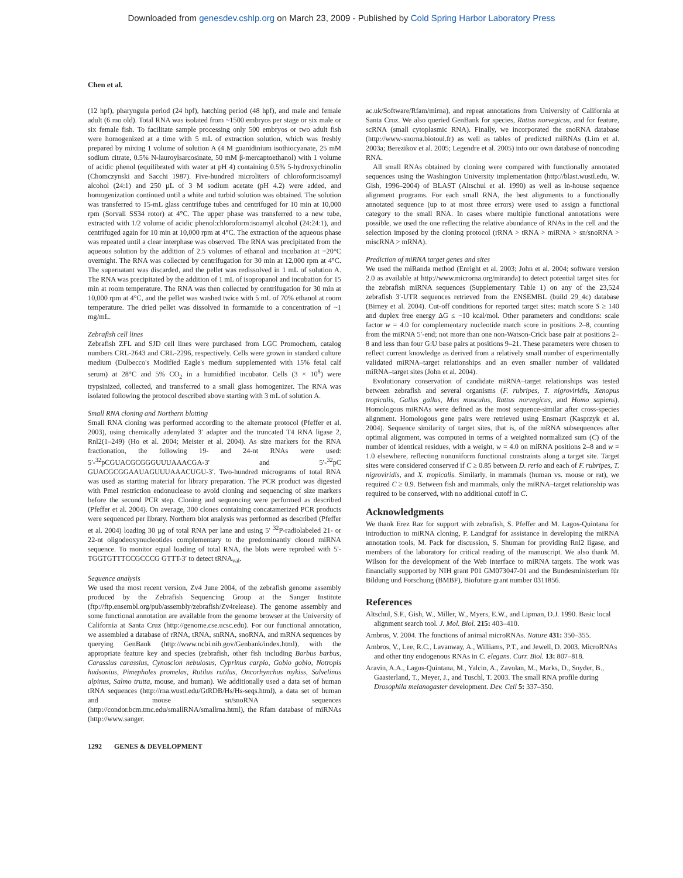Downloaded from genesdev.cshlp.org on March 23, 2009 - Published by Cold Spring Harbor Laboratory Press
Chen et al.
(12 hpf), pharyngula period (24 hpf), hatching period (48 hpf), and male and female adult (6 mo old). Total RNA was isolated from ~1500 embryos per stage or six male or six female fish. To facilitate sample processing only 500 embryos or two adult fish were homogenized at a time with 5 mL of extraction solution, which was freshly prepared by mixing 1 volume of solution A (4 M guanidinium isothiocyanate, 25 mM sodium citrate, 0.5% N-lauroylsarcosinate, 50 mM β-mercaptoethanol) with 1 volume of acidic phenol (equilibrated with water at pH 4) containing 0.5% 5-hydroxychinolin (Chomczynski and Sacchi 1987). Five-hundred microliters of chloroform:isoamyl alcohol (24:1) and 250 µL of 3 M sodium acetate (pH 4.2) were added, and homogenization continued until a white and turbid solution was obtained. The solution was transferred to 15-mL glass centrifuge tubes and centrifuged for 10 min at 10,000 rpm (Sorvall SS34 rotor) at 4°C. The upper phase was transferred to a new tube, extracted with 1/2 volume of acidic phenol:chloroform:isoamyl alcohol (24:24:1), and centrifuged again for 10 min at 10,000 rpm at 4°C. The extraction of the aqueous phase was repeated until a clear interphase was observed. The RNA was precipitated from the aqueous solution by the addition of 2.5 volumes of ethanol and incubation at −20°C overnight. The RNA was collected by centrifugation for 30 min at 12,000 rpm at 4°C. The supernatant was discarded, and the pellet was redissolved in 1 mL of solution A. The RNA was precipitated by the addition of 1 mL of isopropanol and incubation for 15 min at room temperature. The RNA was then collected by centrifugation for 30 min at 10,000 rpm at 4°C, and the pellet was washed twice with 5 mL of 70% ethanol at room temperature. The dried pellet was dissolved in formamide to a concentration of ~1 mg/mL.
Zebrafish cell lines
Zebrafish ZFL and SJD cell lines were purchased from LGC Promochem, catalog numbers CRL-2643 and CRL-2296, respectively. Cells were grown in standard culture medium (Dulbecco's Modified Eagle's medium supplemented with 15% fetal calf serum) at 28°C and 5% CO<sub>2</sub> in a humidified incubator. Cells (3 × 10<sup>8</sup>) were trypsinized, collected, and transferred to a small glass homogenizer. The RNA was isolated following the protocol described above starting with 3 mL of solution A.
Small RNA cloning and Northern blotting
Small RNA cloning was performed according to the alternate protocol (Pfeffer et al. 2003), using chemically adenylated 3′ adapter and the truncated T4 RNA ligase 2, Rnl2(1–249) (Ho et al. 2004; Meister et al. 2004). As size markers for the RNA fractionation, the following 19- and 24-nt RNAs were used: 5′-<sup>32</sup>pCGUACGCGGGUUUAAACGA-3′ and 5′-<sup>32</sup>pC GUACGCGGAAUAGUUUAAACUGU-3′. Two-hundred micrograms of total RNA was used as starting material for library preparation. The PCR product was digested with PmeI restriction endonuclease to avoid cloning and sequencing of size markers before the second PCR step. Cloning and sequencing were performed as described (Pfeffer et al. 2004). On average, 300 clones containing concatamerized PCR products were sequenced per library. Northern blot analysis was performed as described (Pfeffer et al. 2004) loading 30 µg of total RNA per lane and using 5′ <sup>32</sup>P-radiolabeled 21- or 22-nt oligodeoxynucleotides complementary to the predominantly cloned miRNA sequence. To monitor equal loading of total RNA, the blots were reprobed with 5′-TGGTGTTTCCGCCCG GTTT-3′ to detect tRNA<sub>val</sub>.
Sequence analysis
We used the most recent version, Zv4 June 2004, of the zebrafish genome assembly produced by the Zebrafish Sequencing Group at the Sanger Institute (ftp://ftp.ensembl.org/pub/assembly/zebrafish/Zv4release). The genome assembly and some functional annotation are available from the genome browser at the University of California at Santa Cruz (http://genome.cse.ucsc.edu). For our functional annotation, we assembled a database of rRNA, tRNA, snRNA, snoRNA, and mRNA sequences by querying GenBank (http://www.ncbi.nih.gov/Genbank/index.html), with the appropriate feature key and species (zebrafish, other fish including Barbus barbus, Carassius carassius, Cynoscion nebulosus, Cyprinus carpio, Gobio gobio, Notropis hudsonius, Pimephales promelas, Rutilus rutilus, Oncorhynchus mykiss, Salvelinus alpinus, Salmo trutta, mouse, and human). We additionally used a data set of human tRNA sequences (http://rna.wustl.edu/GtRDB/Hs/Hs-seqs.html), a data set of human and mouse sn/snoRNA sequences (http://condor.bcm.tmc.edu/smallRNA/smallrna.html), the Rfam database of miRNAs (http://www.sanger.
ac.uk/Software/Rfam/mirna), and repeat annotations from University of California at Santa Cruz. We also queried GenBank for species, Rattus norvegicus, and for feature, scRNA (small cytoplasmic RNA). Finally, we incorporated the snoRNA database (http://www-snorna.biotoul.fr) as well as tables of predicted miRNAs (Lim et al. 2003a; Berezikov et al. 2005; Legendre et al. 2005) into our own database of noncoding RNA.
All small RNAs obtained by cloning were compared with functionally annotated sequences using the Washington University implementation (http://blast.wustl.edu, W. Gish, 1996–2004) of BLAST (Altschul et al. 1990) as well as in-house sequence alignment programs. For each small RNA, the best alignments to a functionally annotated sequence (up to at most three errors) were used to assign a functional category to the small RNA. In cases where multiple functional annotations were possible, we used the one reflecting the relative abundance of RNAs in the cell and the selection imposed by the cloning protocol (rRNA > tRNA > miRNA > sn/snoRNA > miscRNA > mRNA).
Prediction of miRNA target genes and sites
We used the miRanda method (Enright et al. 2003; John et al. 2004; software version 2.0 as available at http://www.microrna.org/miranda) to detect potential target sites for the zebrafish miRNA sequences (Supplementary Table 1) on any of the 23,524 zebrafish 3′-UTR sequences retrieved from the ENSEMBL (build 29_4c) database (Birney et al. 2004). Cut-off conditions for reported target sites: match score S ≥ 140 and duplex free energy ΔG ≤ −10 kcal/mol. Other parameters and conditions: scale factor w = 4.0 for complementary nucleotide match score in positions 2–8, counting from the miRNA 5′-end; not more than one non-Watson-Crick base pair at positions 2–8 and less than four G:U base pairs at positions 9–21. These parameters were chosen to reflect current knowledge as derived from a relatively small number of experimentally validated miRNA–target relationships and an even smaller number of validated miRNA–target sites (John et al. 2004).
Evolutionary conservation of candidate miRNA–target relationships was tested between zebrafish and several organisms (F. rubripes, T. nigroviridis, Xenopus tropicalis, Gallus gallus, Mus musculus, Rattus norvegicus, and Homo sapiens). Homologous miRNAs were defined as the most sequence-similar after cross-species alignment. Homologous gene pairs were retrieved using Ensmart (Kasprzyk et al. 2004). Sequence similarity of target sites, that is, of the mRNA subsequences after optimal alignment, was computed in terms of a weighted normalized sum (C) of the number of identical residues, with a weight, w = 4.0 on miRNA positions 2–8 and w = 1.0 elsewhere, reflecting nonuniform functional constraints along a target site. Target sites were considered conserved if C ≥ 0.85 between D. rerio and each of F. rubripes, T. nigroviridis, and X. tropicalis. Similarly, in mammals (human vs. mouse or rat), we required C ≥ 0.9. Between fish and mammals, only the miRNA–target relationship was required to be conserved, with no additional cutoff in C.
Acknowledgments
We thank Erez Raz for support with zebrafish, S. Pfeffer and M. Lagos-Quintana for introduction to miRNA cloning, P. Landgraf for assistance in developing the miRNA annotation tools, M. Pack for discussion, S. Shuman for providing Rnl2 ligase, and members of the laboratory for critical reading of the manuscript. We also thank M. Wilson for the development of the Web interface to miRNA targets. The work was financially supported by NIH grant P01 GM073047-01 and the Bundesministerium für Bildung und Forschung (BMBF), Biofuture grant number 0311856.
References
Altschul, S.F., Gish, W., Miller, W., Myers, E.W., and Lipman, D.J. 1990. Basic local alignment search tool. J. Mol. Biol. 215: 403–410.
Ambros, V. 2004. The functions of animal microRNAs. Nature 431: 350–355.
Ambros, V., Lee, R.C., Lavanway, A., Williams, P.T., and Jewell, D. 2003. MicroRNAs and other tiny endogenous RNAs in C. elegans. Curr. Biol. 13: 807–818.
Aravin, A.A., Lagos-Quintana, M., Yalcin, A., Zavolan, M., Marks, D., Snyder, B., Gaasterland, T., Meyer, J., and Tuschl, T. 2003. The small RNA profile during Drosophila melanogaster development. Dev. Cell 5: 337–350.
1292 GENES & DEVELOPMENT